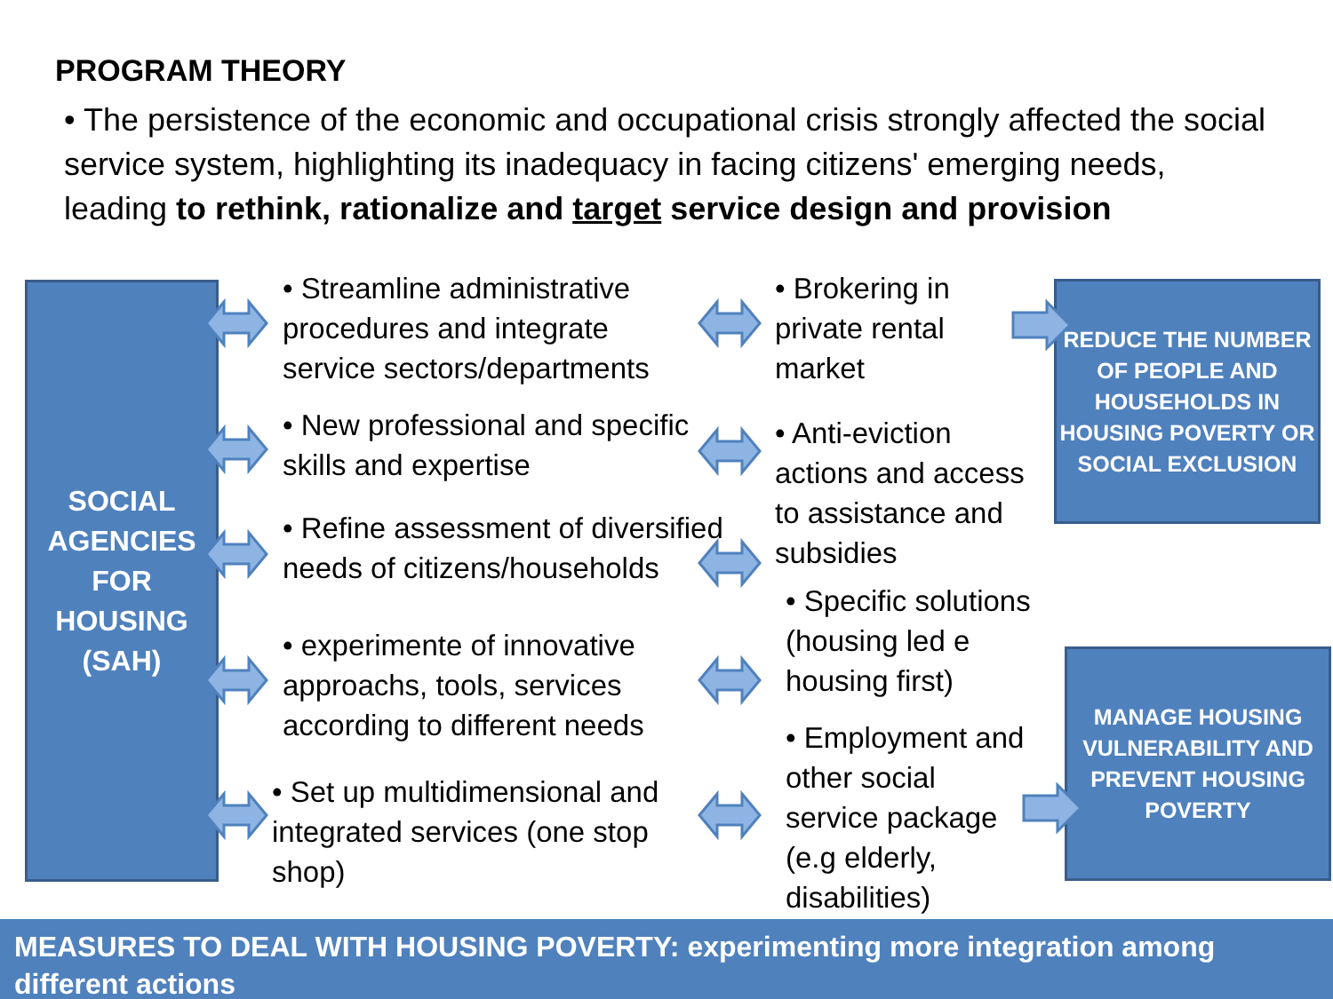PROGRAM THEORY
• The persistence of the economic and occupational crisis strongly affected the social service system, highlighting its inadequacy in facing citizens' emerging needs, leading to rethink, rationalize and target service design and provision
SOCIAL AGENCIES FOR HOUSING (SAH)
• Streamline administrative procedures and integrate service sectors/departments
• New professional and specific skills and expertise
• Refine assessment of diversified needs of citizens/households
• experimente of innovative approachs, tools, services according to different needs
• Set up multidimensional and integrated services (one stop shop)
• Brokering in private rental market
• Anti-eviction actions and access to assistance and subsidies
• Specific solutions (housing led e housing first)
• Employment and other social service package (e.g elderly, disabilities)
REDUCE THE NUMBER OF PEOPLE AND HOUSEHOLDS IN HOUSING POVERTY OR SOCIAL EXCLUSION
MANAGE HOUSING VULNERABILITY AND PREVENT HOUSING POVERTY
MEASURES TO DEAL WITH HOUSING POVERTY: experimenting more integration among different actions